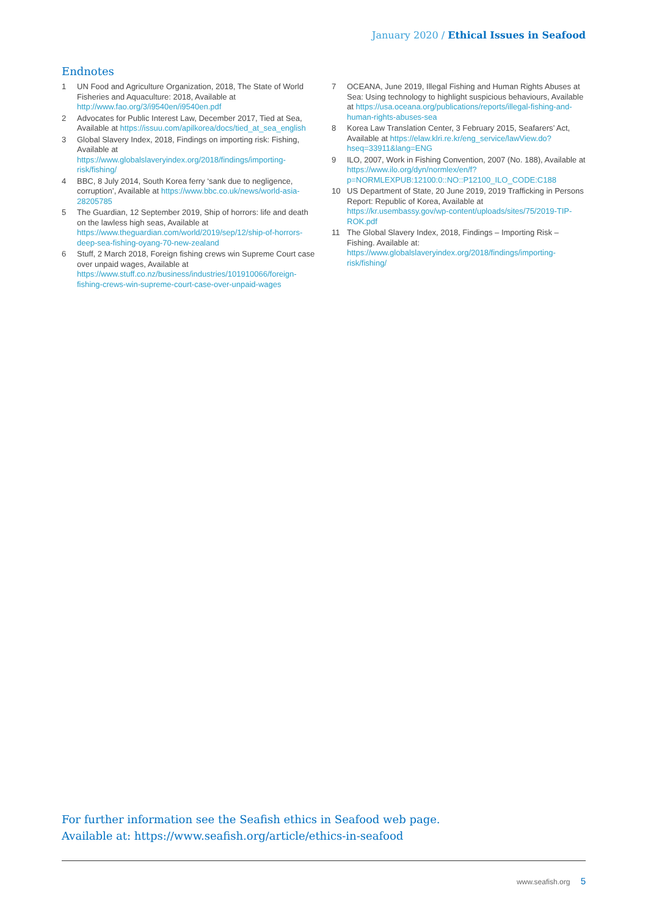January 2020 / Ethical Issues in Seafood
Endnotes
1 UN Food and Agriculture Organization, 2018, The State of World Fisheries and Aquaculture: 2018, Available at http://www.fao.org/3/i9540en/i9540en.pdf
2 Advocates for Public Interest Law, December 2017, Tied at Sea, Available at https://issuu.com/apilkorea/docs/tied_at_sea_english
3 Global Slavery Index, 2018, Findings on importing risk: Fishing, Available at https://www.globalslaveryindex.org/2018/findings/importing-risk/fishing/
4 BBC, 8 July 2014, South Korea ferry ‘sank due to negligence, corruption’, Available at https://www.bbc.co.uk/news/world-asia-28205785
5 The Guardian, 12 September 2019, Ship of horrors: life and death on the lawless high seas, Available at https://www.theguardian.com/world/2019/sep/12/ship-of-horrors-deep-sea-fishing-oyang-70-new-zealand
6 Stuff, 2 March 2018, Foreign fishing crews win Supreme Court case over unpaid wages, Available at https://www.stuff.co.nz/business/industries/101910066/foreign-fishing-crews-win-supreme-court-case-over-unpaid-wages
7 OCEANA, June 2019, Illegal Fishing and Human Rights Abuses at Sea: Using technology to highlight suspicious behaviours, Available at https://usa.oceana.org/publications/reports/illegal-fishing-and-human-rights-abuses-sea
8 Korea Law Translation Center, 3 February 2015, Seafarers’ Act, Available at https://elaw.klri.re.kr/eng_service/lawView.do?hseq=33911&lang=ENG
9 ILO, 2007, Work in Fishing Convention, 2007 (No. 188), Available at https://www.ilo.org/dyn/normlex/en/f?p=NORMLEXPUB:12100:0::NO::P12100_ILO_CODE:C188
10 US Department of State, 20 June 2019, 2019 Trafficking in Persons Report: Republic of Korea, Available at https://kr.usembassy.gov/wp-content/uploads/sites/75/2019-TIP-ROK.pdf
11 The Global Slavery Index, 2018, Findings – Importing Risk – Fishing. Available at: https://www.globalslaveryindex.org/2018/findings/importing-risk/fishing/
For further information see the Seafish ethics in Seafood web page.
Available at: https://www.seafish.org/article/ethics-in-seafood
www.seafish.org 5